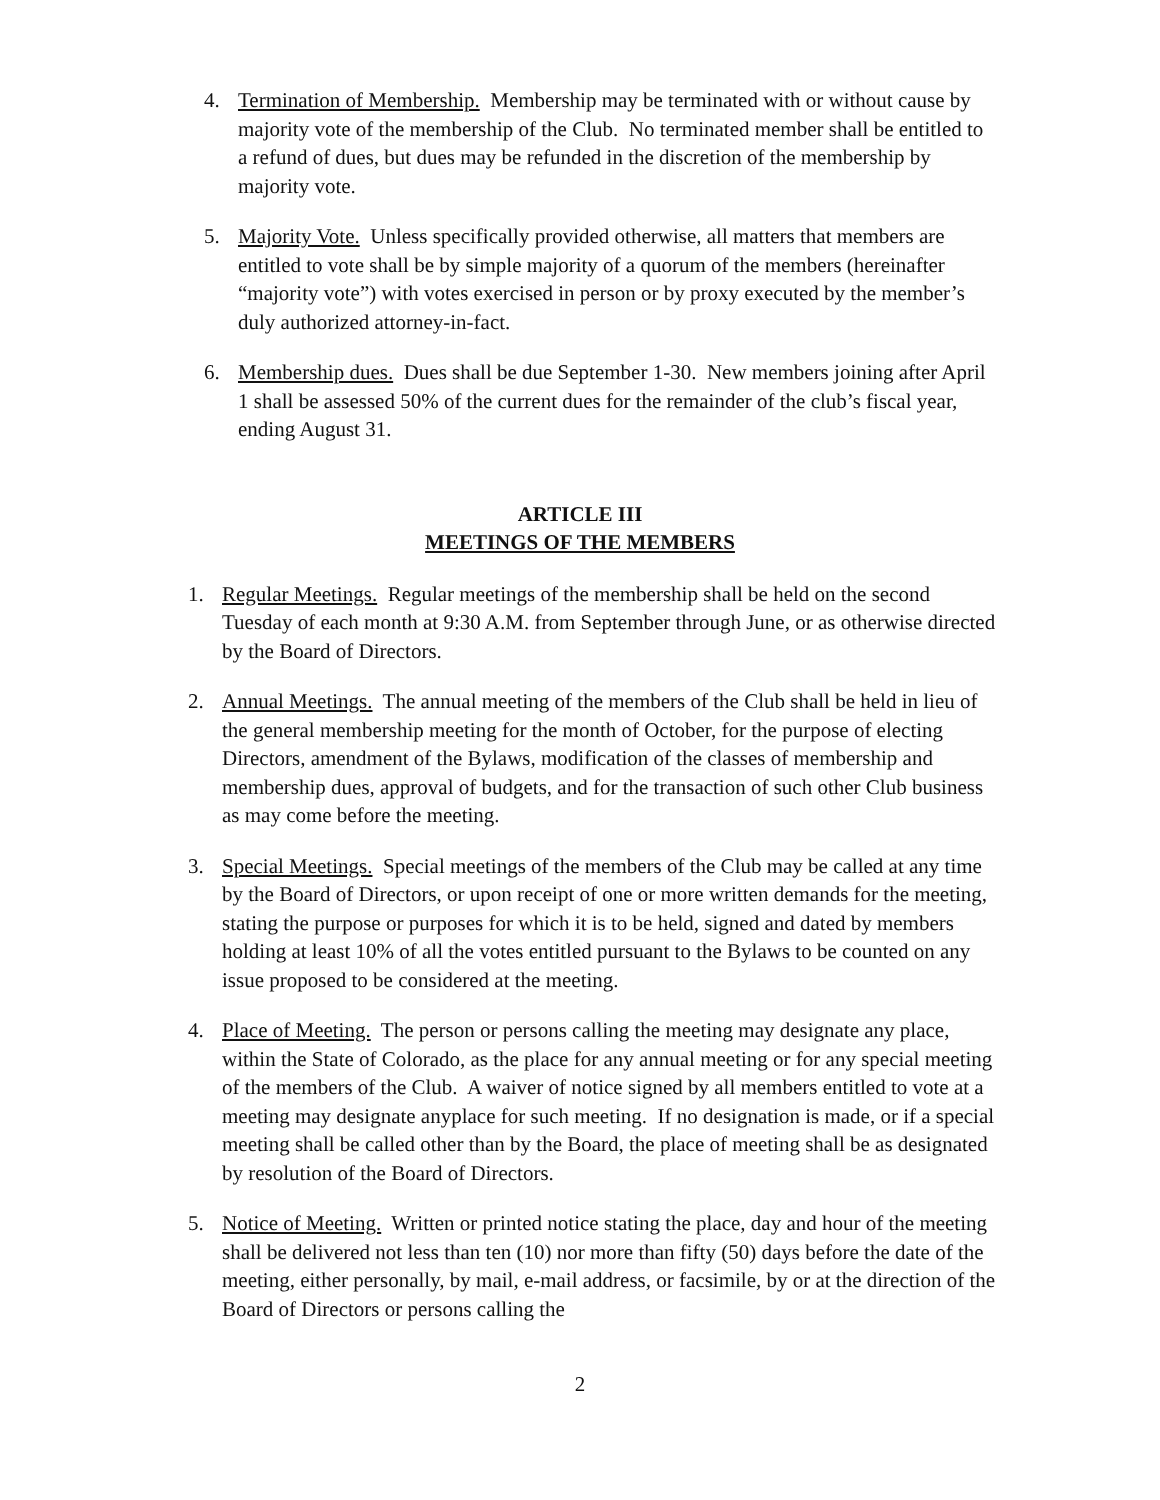4. Termination of Membership. Membership may be terminated with or without cause by majority vote of the membership of the Club. No terminated member shall be entitled to a refund of dues, but dues may be refunded in the discretion of the membership by majority vote.
5. Majority Vote. Unless specifically provided otherwise, all matters that members are entitled to vote shall be by simple majority of a quorum of the members (hereinafter “majority vote”) with votes exercised in person or by proxy executed by the member’s duly authorized attorney-in-fact.
6. Membership dues. Dues shall be due September 1-30. New members joining after April 1 shall be assessed 50% of the current dues for the remainder of the club’s fiscal year, ending August 31.
ARTICLE III
MEETINGS OF THE MEMBERS
1. Regular Meetings. Regular meetings of the membership shall be held on the second Tuesday of each month at 9:30 A.M. from September through June, or as otherwise directed by the Board of Directors.
2. Annual Meetings. The annual meeting of the members of the Club shall be held in lieu of the general membership meeting for the month of October, for the purpose of electing Directors, amendment of the Bylaws, modification of the classes of membership and membership dues, approval of budgets, and for the transaction of such other Club business as may come before the meeting.
3. Special Meetings. Special meetings of the members of the Club may be called at any time by the Board of Directors, or upon receipt of one or more written demands for the meeting, stating the purpose or purposes for which it is to be held, signed and dated by members holding at least 10% of all the votes entitled pursuant to the Bylaws to be counted on any issue proposed to be considered at the meeting.
4. Place of Meeting. The person or persons calling the meeting may designate any place, within the State of Colorado, as the place for any annual meeting or for any special meeting of the members of the Club. A waiver of notice signed by all members entitled to vote at a meeting may designate anyplace for such meeting. If no designation is made, or if a special meeting shall be called other than by the Board, the place of meeting shall be as designated by resolution of the Board of Directors.
5. Notice of Meeting. Written or printed notice stating the place, day and hour of the meeting shall be delivered not less than ten (10) nor more than fifty (50) days before the date of the meeting, either personally, by mail, e-mail address, or facsimile, by or at the direction of the Board of Directors or persons calling the
2